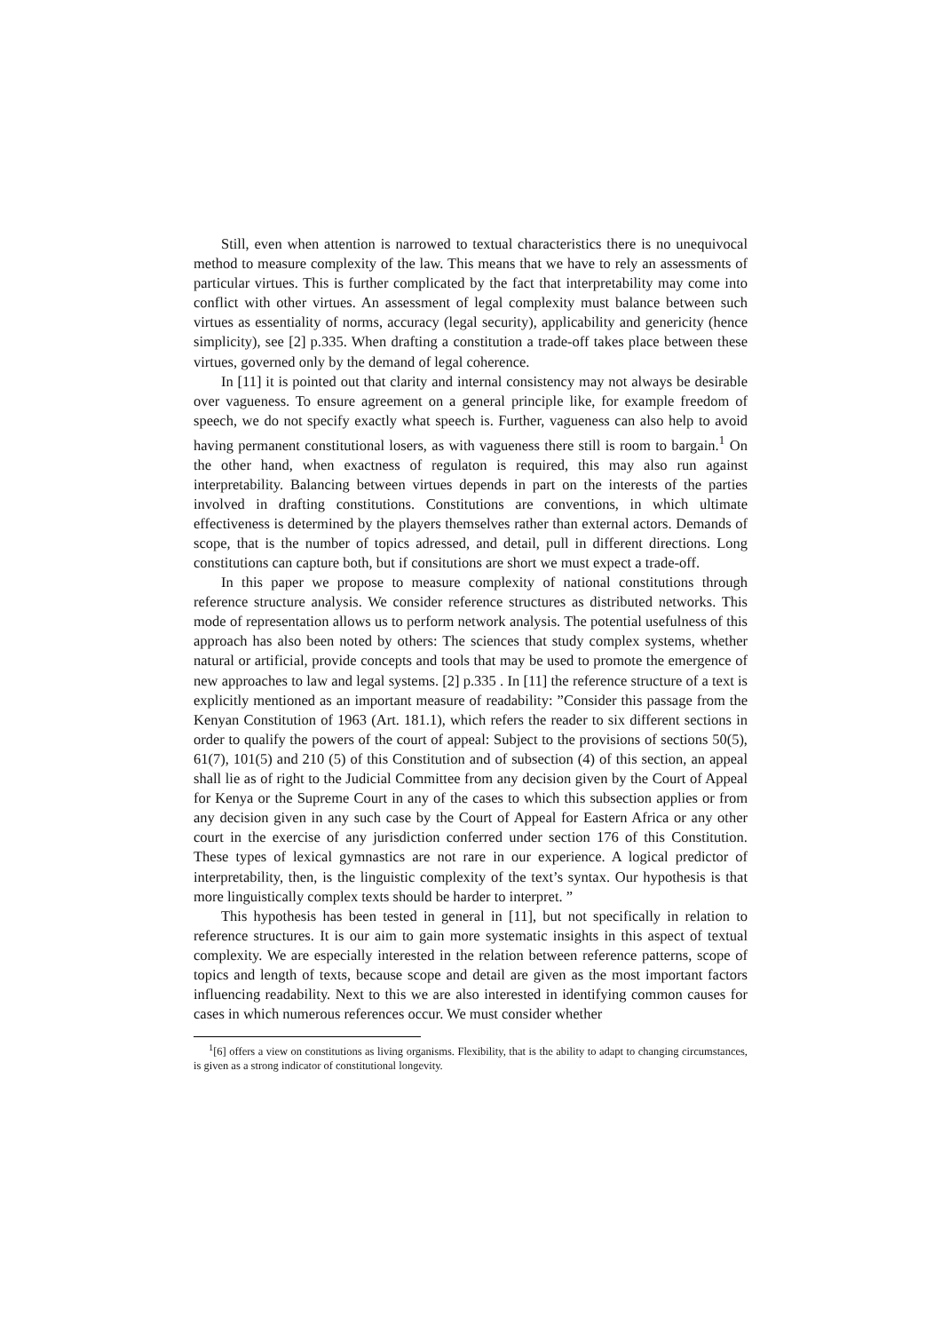Still, even when attention is narrowed to textual characteristics there is no unequivocal method to measure complexity of the law. This means that we have to rely an assessments of particular virtues. This is further complicated by the fact that interpretability may come into conflict with other virtues. An assessment of legal complexity must balance between such virtues as essentiality of norms, accuracy (legal security), applicability and genericity (hence simplicity), see [2] p.335. When drafting a constitution a trade-off takes place between these virtues, governed only by the demand of legal coherence.
In [11] it is pointed out that clarity and internal consistency may not always be desirable over vagueness. To ensure agreement on a general principle like, for example freedom of speech, we do not specify exactly what speech is. Further, vagueness can also help to avoid having permanent constitutional losers, as with vagueness there still is room to bargain.<sup>1</sup> On the other hand, when exactness of regulaton is required, this may also run against interpretability. Balancing between virtues depends in part on the interests of the parties involved in drafting constitutions. Constitutions are conventions, in which ultimate effectiveness is determined by the players themselves rather than external actors. Demands of scope, that is the number of topics adressed, and detail, pull in different directions. Long constitutions can capture both, but if consitutions are short we must expect a trade-off.
In this paper we propose to measure complexity of national constitutions through reference structure analysis. We consider reference structures as distributed networks. This mode of representation allows us to perform network analysis. The potential usefulness of this approach has also been noted by others: The sciences that study complex systems, whether natural or artificial, provide concepts and tools that may be used to promote the emergence of new approaches to law and legal systems. [2] p.335 . In [11] the reference structure of a text is explicitly mentioned as an important measure of readability: ”Consider this passage from the Kenyan Constitution of 1963 (Art. 181.1), which refers the reader to six different sections in order to qualify the powers of the court of appeal: Subject to the provisions of sections 50(5), 61(7), 101(5) and 210 (5) of this Constitution and of subsection (4) of this section, an appeal shall lie as of right to the Judicial Committee from any decision given by the Court of Appeal for Kenya or the Supreme Court in any of the cases to which this subsection applies or from any decision given in any such case by the Court of Appeal for Eastern Africa or any other court in the exercise of any jurisdiction conferred under section 176 of this Constitution. These types of lexical gymnastics are not rare in our experience. A logical predictor of interpretability, then, is the linguistic complexity of the text’s syntax. Our hypothesis is that more linguistically complex texts should be harder to interpret. ”
This hypothesis has been tested in general in [11], but not specifically in relation to reference structures. It is our aim to gain more systematic insights in this aspect of textual complexity. We are especially interested in the relation between reference patterns, scope of topics and length of texts, because scope and detail are given as the most important factors influencing readability. Next to this we are also interested in identifying common causes for cases in which numerous references occur. We must consider whether
<sup>1</sup> [6] offers a view on constitutions as living organisms. Flexibility, that is the ability to adapt to changing circumstances, is given as a strong indicator of constitutional longevity.